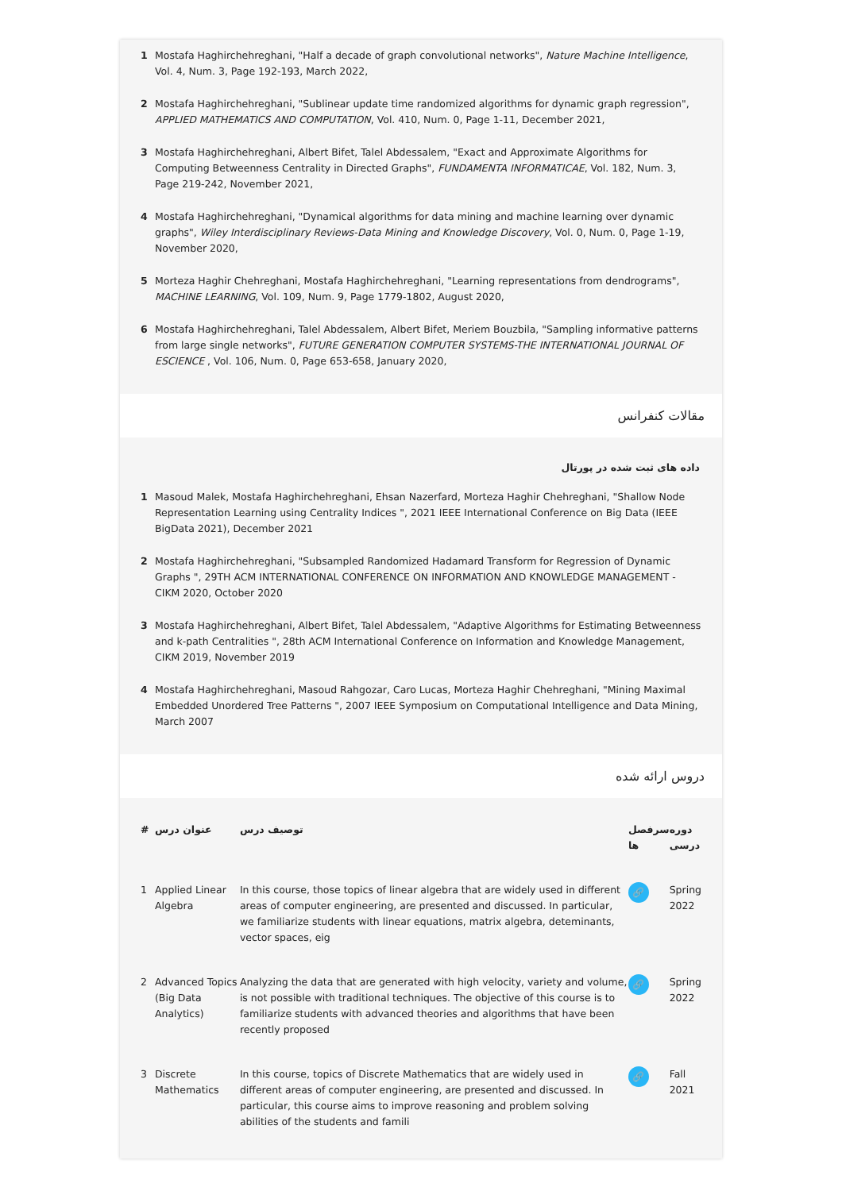1 Mostafa Haghirchehreghani, "Half a decade of graph convolutional networks", Nature Machine Intelligence, Vol. 4, Num. 3, Page 192-193, March 2022,
2 Mostafa Haghirchehreghani, "Sublinear update time randomized algorithms for dynamic graph regression", APPLIED MATHEMATICS AND COMPUTATION, Vol. 410, Num. 0, Page 1-11, December 2021,
3 Mostafa Haghirchehreghani, Albert Bifet, Talel Abdessalem, "Exact and Approximate Algorithms for Computing Betweenness Centrality in Directed Graphs", FUNDAMENTA INFORMATICAE, Vol. 182, Num. 3, Page 219-242, November 2021,
4 Mostafa Haghirchehreghani, "Dynamical algorithms for data mining and machine learning over dynamic graphs", Wiley Interdisciplinary Reviews-Data Mining and Knowledge Discovery, Vol. 0, Num. 0, Page 1-19, November 2020,
5 Morteza Haghir Chehreghani, Mostafa Haghirchehreghani, "Learning representations from dendrograms", MACHINE LEARNING, Vol. 109, Num. 9, Page 1779-1802, August 2020,
6 Mostafa Haghirchehreghani, Talel Abdessalem, Albert Bifet, Meriem Bouzbila, "Sampling informative patterns from large single networks", FUTURE GENERATION COMPUTER SYSTEMS-THE INTERNATIONAL JOURNAL OF ESCIENCE , Vol. 106, Num. 0, Page 653-658, January 2020,
مقالات کنفرانس
داده های ثبت شده در پورتال
1 Masoud Malek, Mostafa Haghirchehreghani, Ehsan Nazerfard, Morteza Haghir Chehreghani, "Shallow Node Representation Learning using Centrality Indices ", 2021 IEEE International Conference on Big Data (IEEE BigData 2021), December 2021
2 Mostafa Haghirchehreghani, "Subsampled Randomized Hadamard Transform for Regression of Dynamic Graphs ", 29TH ACM INTERNATIONAL CONFERENCE ON INFORMATION AND KNOWLEDGE MANAGEMENT - CIKM 2020, October 2020
3 Mostafa Haghirchehreghani, Albert Bifet, Talel Abdessalem, "Adaptive Algorithms for Estimating Betweenness and k-path Centralities ", 28th ACM International Conference on Information and Knowledge Management, CIKM 2019, November 2019
4 Mostafa Haghirchehreghani, Masoud Rahgozar, Caro Lucas, Morteza Haghir Chehreghani, "Mining Maximal Embedded Unordered Tree Patterns ", 2007 IEEE Symposium on Computational Intelligence and Data Mining, March 2007
دروس ارائه شده
| # | عنوان درس | توصیف درس | سرفصل ها | دوره درسی |
| --- | --- | --- | --- | --- |
| 1 | Applied Linear Algebra | In this course, those topics of linear algebra that are widely used in different areas of computer engineering, are presented and discussed. In particular, we familiarize students with linear equations, matrix algebra, deteminants, vector spaces, eig | 🔗 | Spring 2022 |
| 2 | Advanced Topics (Big Data Analytics) | Analyzing the data that are generated with high velocity, variety and volume, is not possible with traditional techniques. The objective of this course is to familiarize students with advanced theories and algorithms that have been recently proposed | 🔗 | Spring 2022 |
| 3 | Discrete Mathematics | In this course, topics of Discrete Mathematics that are widely used in different areas of computer engineering, are presented and discussed. In particular, this course aims to improve reasoning and problem solving abilities of the students and famili | 🔗 | Fall 2021 |